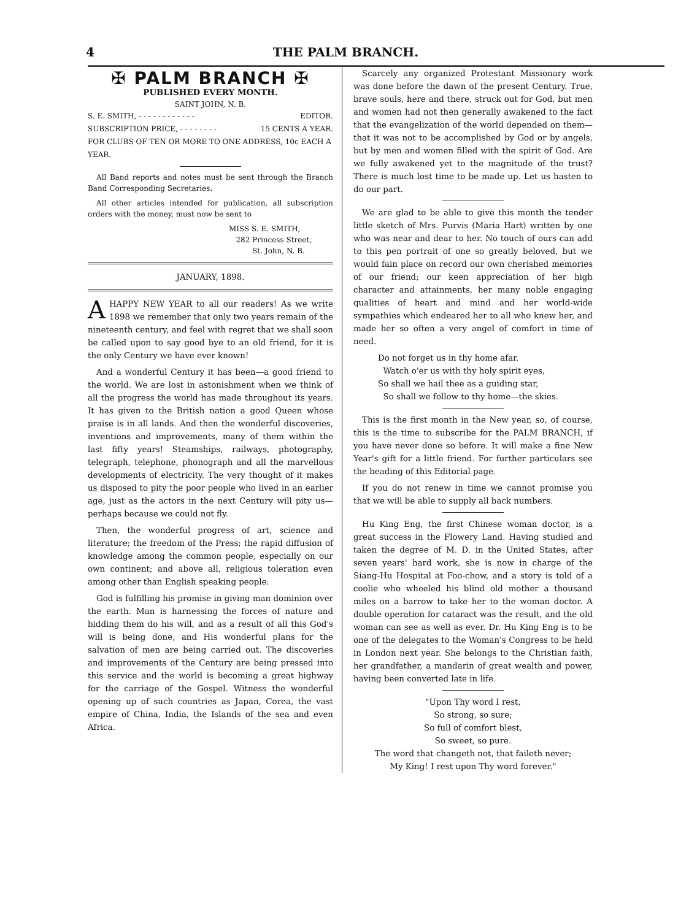4 THE PALM BRANCH.
✠ PALM BRANCH ✠
PUBLISHED EVERY MONTH.
SAINT JOHN, N. B.
S. E. SMITH, - - - - - - - - - - - - EDITOR.
SUBSCRIPTION PRICE, - - - - - - - - 15 CENTS A YEAR.
FOR CLUBS OF TEN OR MORE TO ONE ADDRESS, 10c EACH A YEAR.
All Band reports and notes must be sent through the Branch Band Corresponding Secretaries.
All other articles intended for publication, all subscription orders with the money, must now be sent to
MISS S. E. SMITH,
282 Princess Street,
St. John, N. B.
JANUARY, 1898.
A HAPPY NEW YEAR to all our readers! As we write 1898 we remember that only two years remain of the nineteenth century, and feel with regret that we shall soon be called upon to say good bye to an old friend, for it is the only Century we have ever known!
And a wonderful Century it has been—a good friend to the world. We are lost in astonishment when we think of all the progress the world has made throughout its years. It has given to the British nation a good Queen whose praise is in all lands. And then the wonderful discoveries, inventions and improvements, many of them within the last fifty years! Steamships, railways, photography, telegraph, telephone, phonograph and all the marvellous developments of electricity. The very thought of it makes us disposed to pity the poor people who lived in an earlier age, just as the actors in the next Century will pity us—perhaps because we could not fly.
Then, the wonderful progress of art, science and literature; the freedom of the Press; the rapid diffusion of knowledge among the common people, especially on our own continent; and above all, religious toleration even among other than English speaking people.
God is fulfilling his promise in giving man dominion over the earth. Man is harnessing the forces of nature and bidding them do his will, and as a result of all this God's will is being done, and His wonderful plans for the salvation of men are being carried out. The discoveries and improvements of the Century are being pressed into this service and the world is becoming a great highway for the carriage of the Gospel. Witness the wonderful opening up of such countries as Japan, Corea, the vast empire of China, India, the Islands of the sea and even Africa.
Scarcely any organized Protestant Missionary work was done before the dawn of the present Century. True, brave souls, here and there, struck out for God, but men and women had not then generally awakened to the fact that the evangelization of the world depended on them—that it was not to be accomplished by God or by angels, but by men and women filled with the spirit of God. Are we fully awakened yet to the magnitude of the trust? There is much lost time to be made up. Let us hasten to do our part.
We are glad to be able to give this month the tender little sketch of Mrs. Purvis (Maria Hart) written by one who was near and dear to her. No touch of ours can add to this pen portrait of one so greatly beloved, but we would fain place on record our own cherished memories of our friend; our keen appreciation of her high character and attainments, her many noble engaging qualities of heart and mind and her world-wide sympathies which endeared her to all who knew her, and made her so often a very angel of comfort in time of need.
Do not forget us in thy home afar.
Watch o'er us with thy holy spirit eyes,
So shall we hail thee as a guiding star,
So shall we follow to thy home—the skies.
This is the first month in the New year, so, of course, this is the time to subscribe for the PALM BRANCH, if you have never done so before. It will make a fine New Year's gift for a little friend. For further particulars see the heading of this Editorial page.
If you do not renew in time we cannot promise you that we will be able to supply all back numbers.
Hu King Eng, the first Chinese woman doctor, is a great success in the Flowery Land. Having studied and taken the degree of M. D. in the United States, after seven years' hard work, she is now in charge of the Siang-Hu Hospital at Foo-chow, and a story is told of a coolie who wheeled his blind old mother a thousand miles on a barrow to take her to the woman doctor. A double operation for cataract was the result, and the old woman can see as well as ever. Dr. Hu King Eng is to be one of the delegates to the Woman's Congress to be held in London next year. She belongs to the Christian faith, her grandfather, a mandarin of great wealth and power, having been converted late in life.
"Upon Thy word I rest,
So strong, so sure;
So full of comfort blest,
So sweet, so pure.
The word that changeth not, that faileth never;
My King! I rest upon Thy word forever."